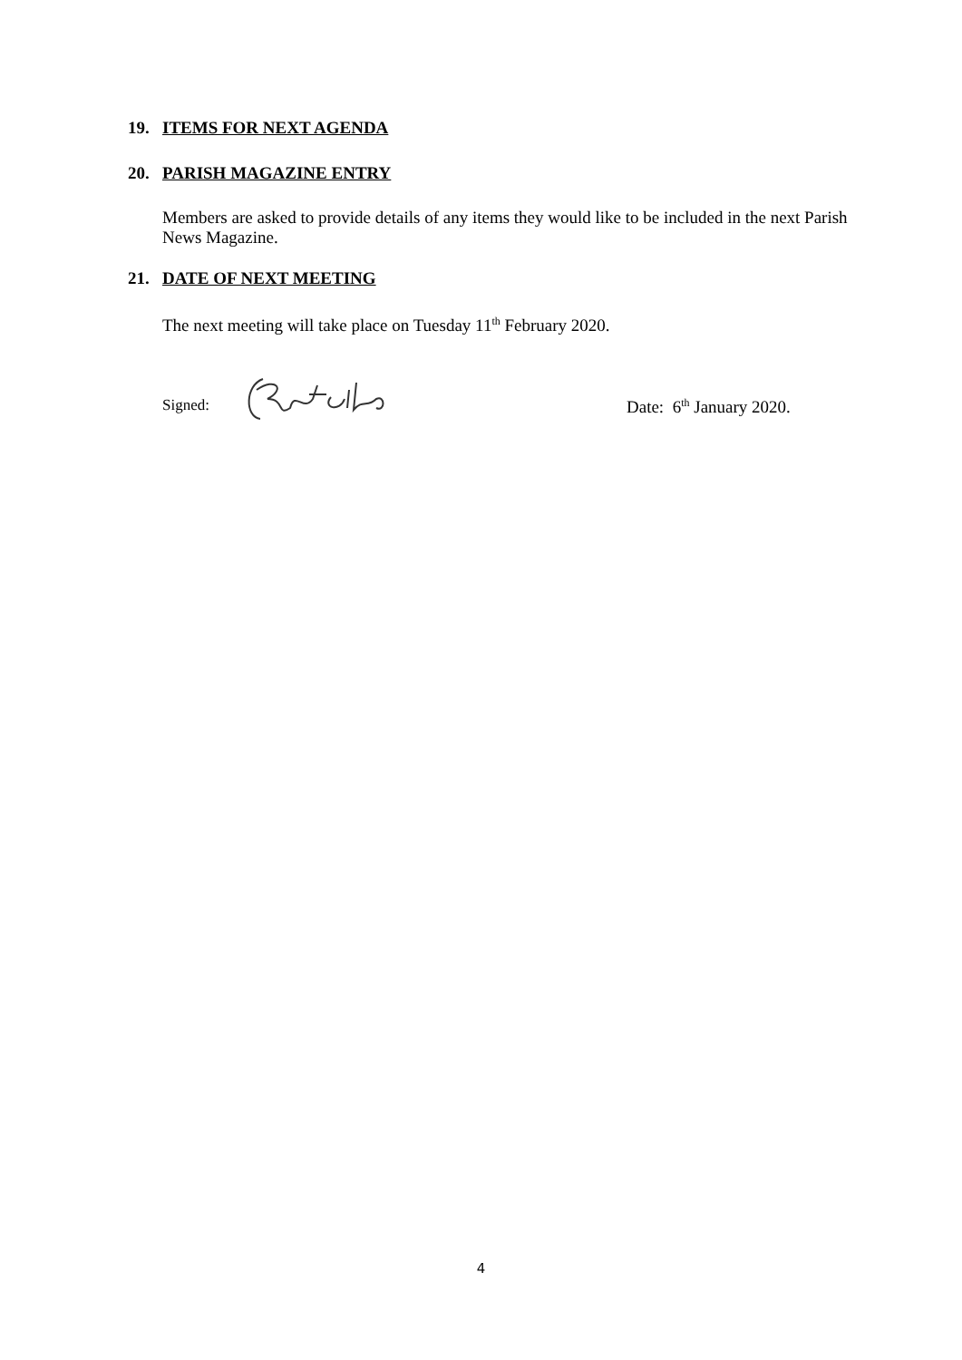19. ITEMS FOR NEXT AGENDA
20. PARISH MAGAZINE ENTRY
Members are asked to provide details of any items they would like to be included in the next Parish News Magazine.
21. DATE OF NEXT MEETING
The next meeting will take place on Tuesday 11<sup>th</sup> February 2020.
Signed: Date: 6<sup>th</sup> January 2020.
4